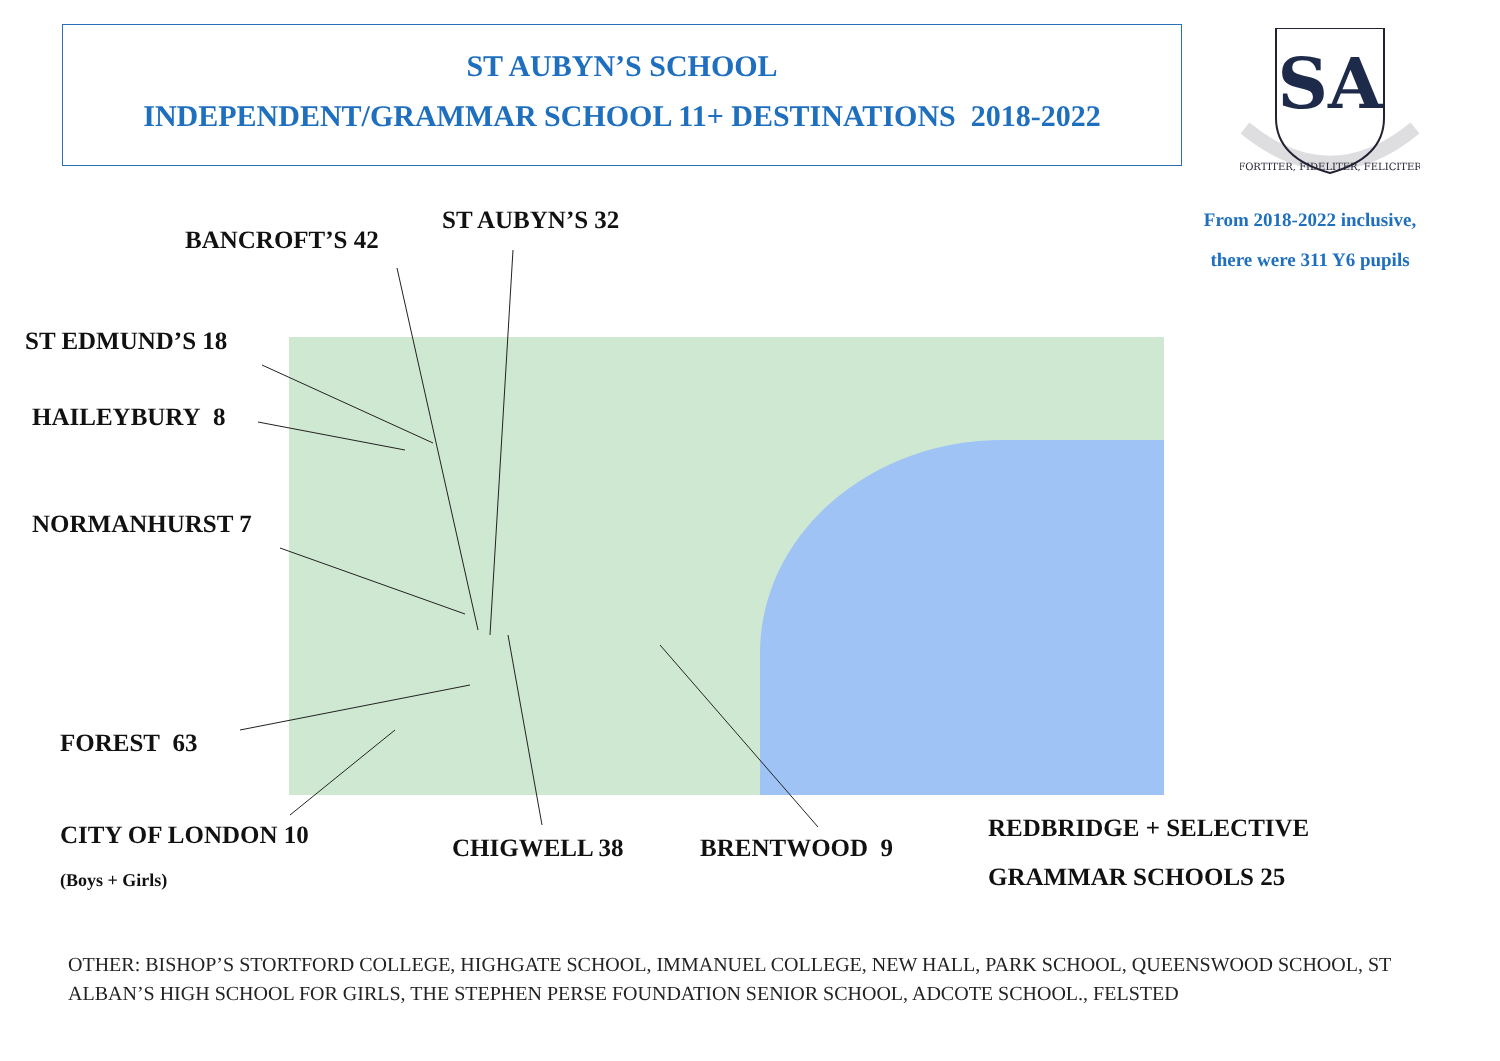ST AUBYN’S SCHOOL
INDEPENDENT/GRAMMAR SCHOOL 11+ DESTINATIONS 2018-2022
SA
FORTITER, FIDELITER, FELICITER
From 2018-2022 inclusive,
there were 311 Y6 pupils
BANCROFT’S 42
ST AUBYN’S 32
ST EDMUND’S 18
HAILEYBURY 8
NORMANHURST 7
FOREST 63
CITY OF LONDON 10
(Boys + Girls)
CHIGWELL 38 BRENTWOOD 9
REDBRIDGE + SELECTIVE
GRAMMAR SCHOOLS 25
OTHER: BISHOP’S STORTFORD COLLEGE, HIGHGATE SCHOOL, IMMANUEL COLLEGE, NEW HALL, PARK SCHOOL, QUEENSWOOD SCHOOL, ST ALBAN’S HIGH SCHOOL FOR GIRLS, THE STEPHEN PERSE FOUNDATION SENIOR SCHOOL, ADCOTE SCHOOL., FELSTED